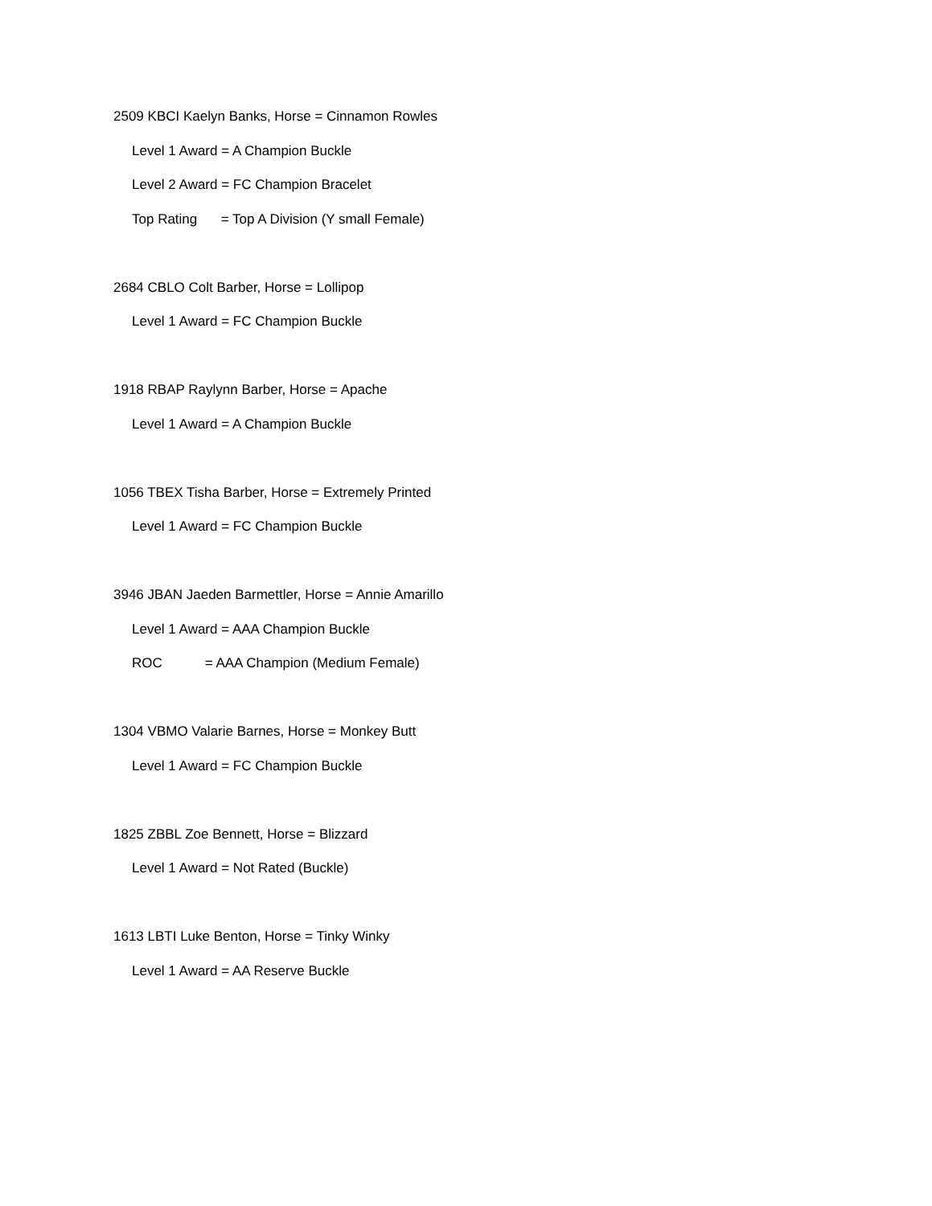2509 KBCI Kaelyn Banks, Horse = Cinnamon Rowles
Level 1 Award = A Champion Buckle
Level 2 Award = FC Champion Bracelet
Top Rating = Top A Division (Y small Female)
2684 CBLO Colt Barber, Horse = Lollipop
Level 1 Award = FC Champion Buckle
1918 RBAP Raylynn Barber, Horse = Apache
Level 1 Award = A Champion Buckle
1056 TBEX Tisha Barber, Horse = Extremely Printed
Level 1 Award = FC Champion Buckle
3946 JBAN Jaeden Barmettler, Horse = Annie Amarillo
Level 1 Award = AAA Champion Buckle
ROC = AAA Champion (Medium Female)
1304 VBMO Valarie Barnes, Horse = Monkey Butt
Level 1 Award = FC Champion Buckle
1825 ZBBL Zoe Bennett, Horse = Blizzard
Level 1 Award = Not Rated (Buckle)
1613 LBTI Luke Benton, Horse = Tinky Winky
Level 1 Award = AA Reserve Buckle